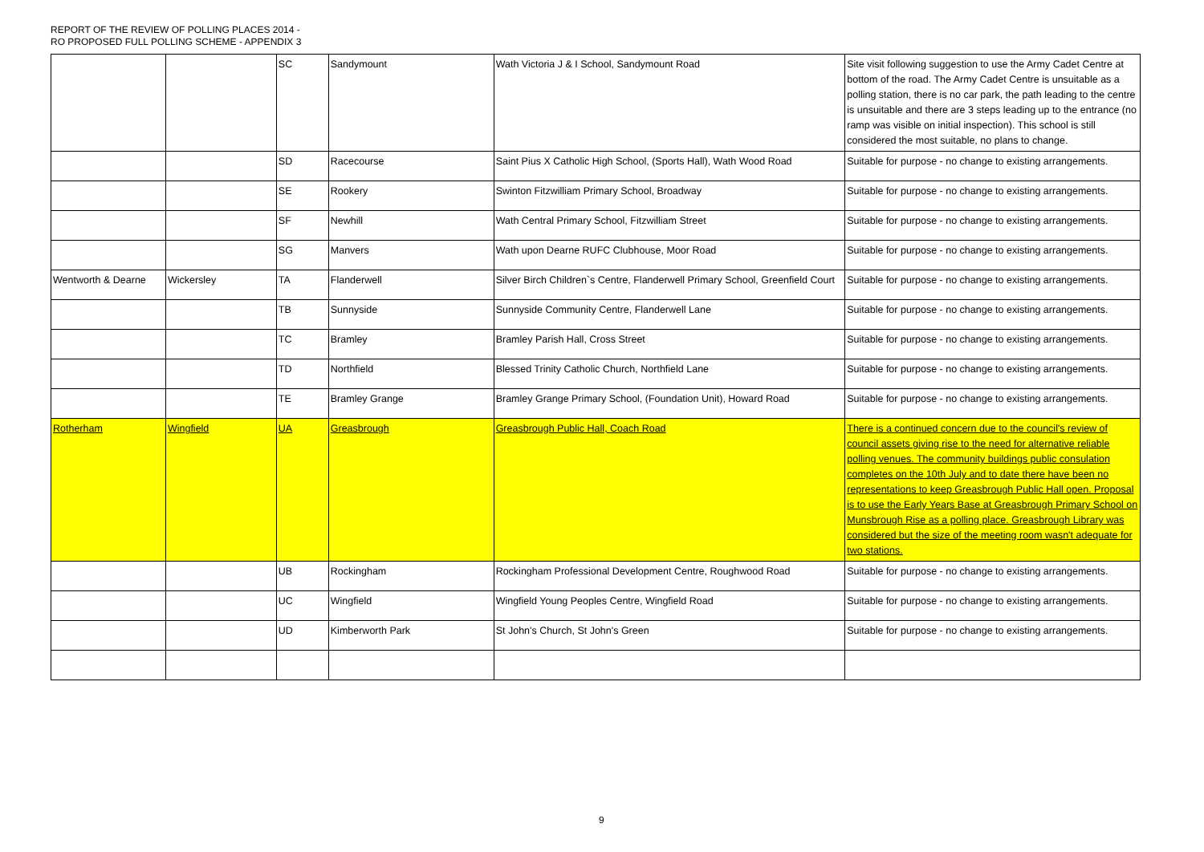REPORT OF THE REVIEW OF POLLING PLACES 2014 -
RO PROPOSED FULL POLLING SCHEME - APPENDIX 3
| | | SC | Sandymount | Wath Victoria J & I School, Sandymount Road | Site visit following suggestion to use the Army Cadet Centre at bottom of the road. The Army Cadet Centre is unsuitable as a polling station, there is no car park, the path leading to the centre is unsuitable and there are 3 steps leading up to the entrance (no ramp was visible on initial inspection). This school is still considered the most suitable, no plans to change. |
| | | SD | Racecourse | Saint Pius X Catholic High School, (Sports Hall), Wath Wood Road | Suitable for purpose - no change to existing arrangements. |
| | | SE | Rookery | Swinton Fitzwilliam Primary School, Broadway | Suitable for purpose - no change to existing arrangements. |
| | | SF | Newhill | Wath Central Primary School, Fitzwilliam Street | Suitable for purpose - no change to existing arrangements. |
| | | SG | Manvers | Wath upon Dearne RUFC Clubhouse, Moor Road | Suitable for purpose - no change to existing arrangements. |
| Wentworth & Dearne | Wickersley | TA | Flanderwell | Silver Birch Children`s Centre, Flanderwell Primary School, Greenfield Court | Suitable for purpose - no change to existing arrangements. |
| | | TB | Sunnyside | Sunnyside Community Centre, Flanderwell Lane | Suitable for purpose - no change to existing arrangements. |
| | | TC | Bramley | Bramley Parish Hall, Cross Street | Suitable for purpose - no change to existing arrangements. |
| | | TD | Northfield | Blessed Trinity Catholic Church, Northfield Lane | Suitable for purpose - no change to existing arrangements. |
| | | TE | Bramley Grange | Bramley Grange Primary School, (Foundation Unit), Howard Road | Suitable for purpose - no change to existing arrangements. |
| Rotherham | Wingfield | UA | Greasbrough | Greasbrough Public Hall, Coach Road | There is a continued concern due to the council's review of council assets giving rise to the need for alternative reliable polling venues. The community buildings public consulation completes on the 10th July and to date there have been no representations to keep Greasbrough Public Hall open. Proposal is to use the Early Years Base at Greasbrough Primary School on Munsbrough Rise as a polling place. Greasbrough Library was considered but the size of the meeting room wasn't adequate for two stations. |
| | | UB | Rockingham | Rockingham Professional Development Centre, Roughwood Road | Suitable for purpose - no change to existing arrangements. |
| | | UC | Wingfield | Wingfield Young Peoples Centre, Wingfield Road | Suitable for purpose - no change to existing arrangements. |
| | | UD | Kimberworth Park | St John's Church, St John's Green | Suitable for purpose - no change to existing arrangements. |
9